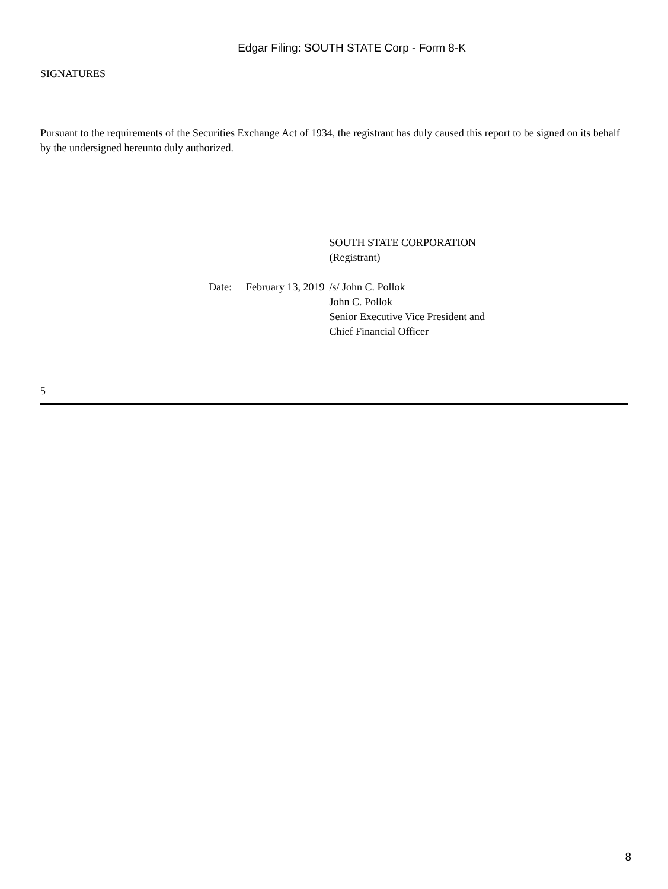Edgar Filing: SOUTH STATE Corp - Form 8-K
SIGNATURES
Pursuant to the requirements of the Securities Exchange Act of 1934, the registrant has duly caused this report to be signed on its behalf by the undersigned hereunto duly authorized.
| | | SOUTH STATE CORPORATION (Registrant) |
| Date: | February 13, 2019 | /s/ John C. Pollok John C. Pollok Senior Executive Vice President and Chief Financial Officer |
5
8